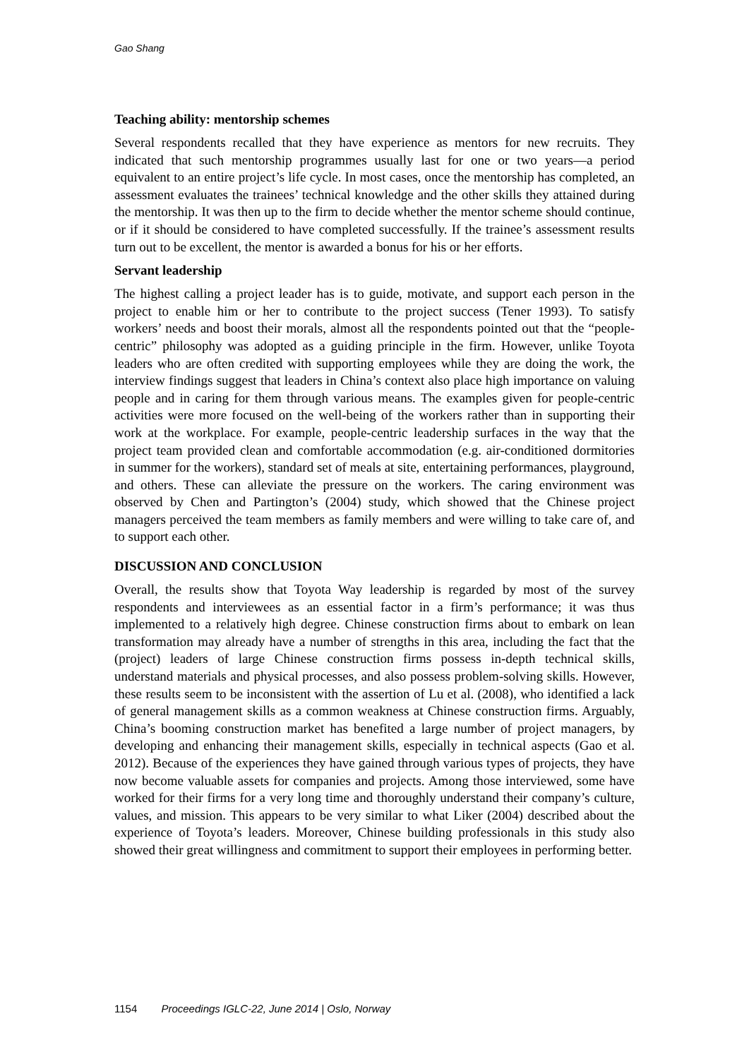Gao Shang
Teaching ability: mentorship schemes
Several respondents recalled that they have experience as mentors for new recruits. They indicated that such mentorship programmes usually last for one or two years—a period equivalent to an entire project’s life cycle. In most cases, once the mentorship has completed, an assessment evaluates the trainees’ technical knowledge and the other skills they attained during the mentorship. It was then up to the firm to decide whether the mentor scheme should continue, or if it should be considered to have completed successfully. If the trainee’s assessment results turn out to be excellent, the mentor is awarded a bonus for his or her efforts.
Servant leadership
The highest calling a project leader has is to guide, motivate, and support each person in the project to enable him or her to contribute to the project success (Tener 1993). To satisfy workers’ needs and boost their morals, almost all the respondents pointed out that the “people-centric” philosophy was adopted as a guiding principle in the firm. However, unlike Toyota leaders who are often credited with supporting employees while they are doing the work, the interview findings suggest that leaders in China’s context also place high importance on valuing people and in caring for them through various means. The examples given for people-centric activities were more focused on the well-being of the workers rather than in supporting their work at the workplace. For example, people-centric leadership surfaces in the way that the project team provided clean and comfortable accommodation (e.g. air-conditioned dormitories in summer for the workers), standard set of meals at site, entertaining performances, playground, and others. These can alleviate the pressure on the workers. The caring environment was observed by Chen and Partington’s (2004) study, which showed that the Chinese project managers perceived the team members as family members and were willing to take care of, and to support each other.
DISCUSSION AND CONCLUSION
Overall, the results show that Toyota Way leadership is regarded by most of the survey respondents and interviewees as an essential factor in a firm’s performance; it was thus implemented to a relatively high degree. Chinese construction firms about to embark on lean transformation may already have a number of strengths in this area, including the fact that the (project) leaders of large Chinese construction firms possess in-depth technical skills, understand materials and physical processes, and also possess problem-solving skills. However, these results seem to be inconsistent with the assertion of Lu et al. (2008), who identified a lack of general management skills as a common weakness at Chinese construction firms. Arguably, China’s booming construction market has benefited a large number of project managers, by developing and enhancing their management skills, especially in technical aspects (Gao et al. 2012). Because of the experiences they have gained through various types of projects, they have now become valuable assets for companies and projects. Among those interviewed, some have worked for their firms for a very long time and thoroughly understand their company’s culture, values, and mission. This appears to be very similar to what Liker (2004) described about the experience of Toyota’s leaders. Moreover, Chinese building professionals in this study also showed their great willingness and commitment to support their employees in performing better.
1154 Proceedings IGLC-22, June 2014 | Oslo, Norway